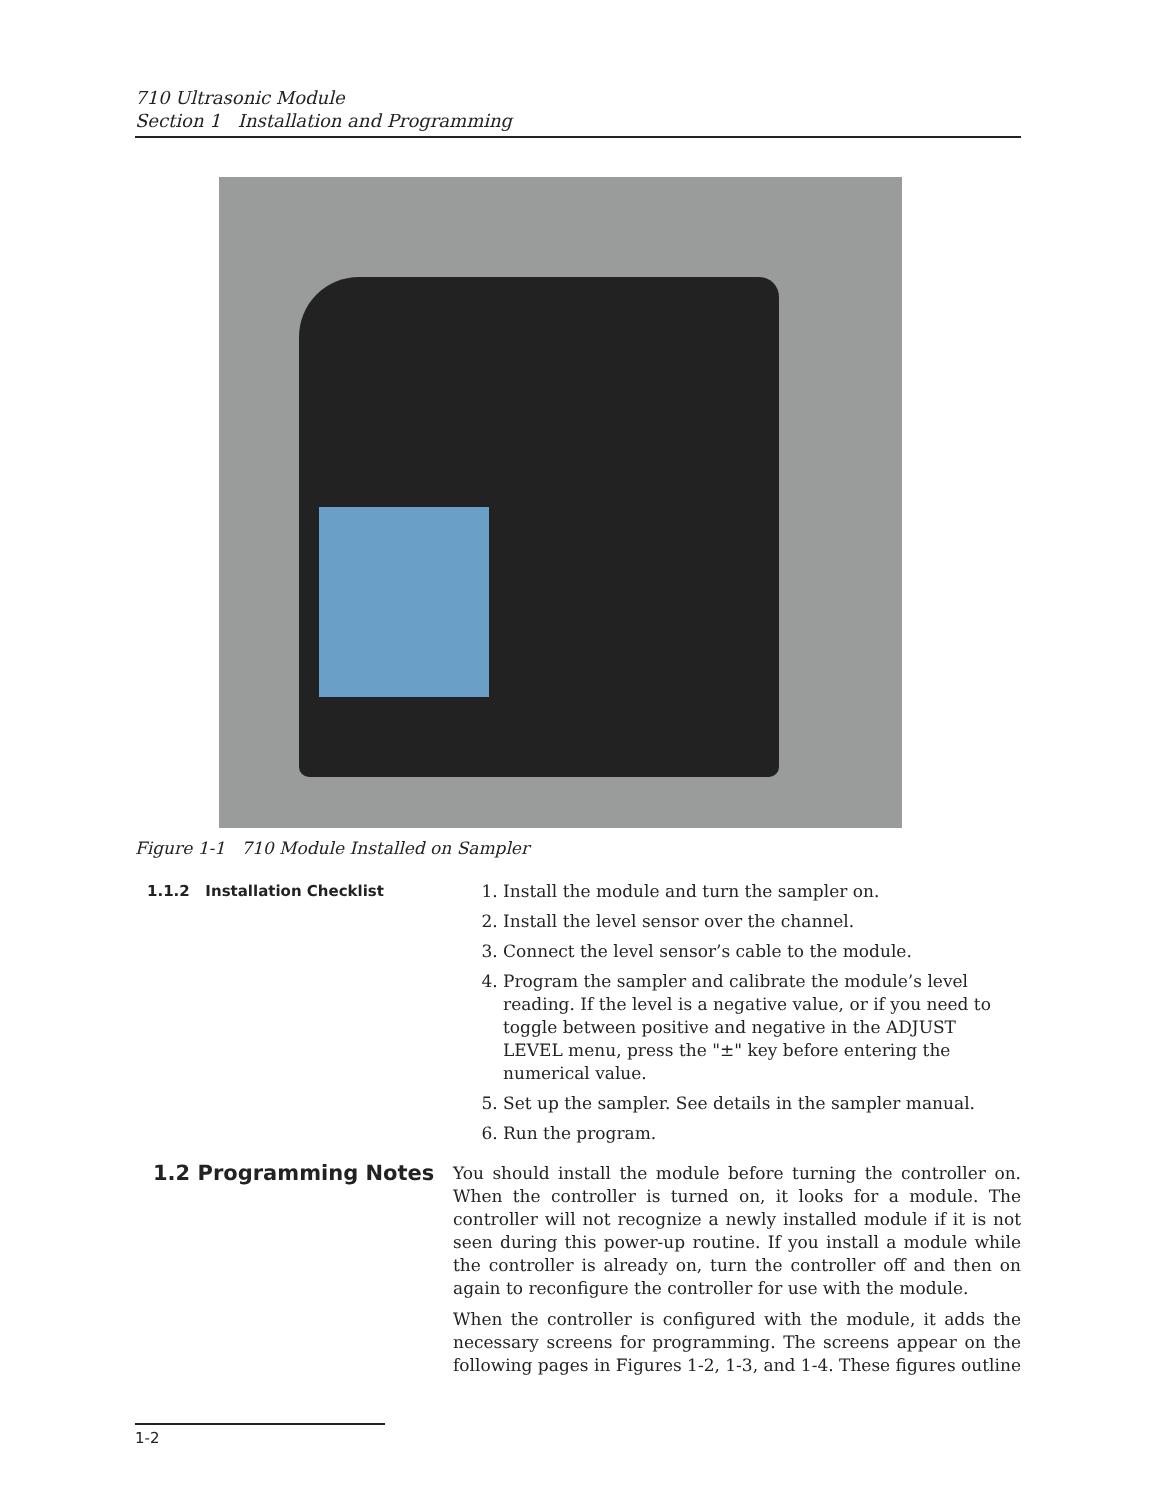710 Ultrasonic Module
Section 1 Installation and Programming
Figure 1-1 710 Module Installed on Sampler
1.1.2 Installation Checklist 1. Install the module and turn the sampler on.
2. Install the level sensor over the channel.
3. Connect the level sensor’s cable to the module.
4. Program the sampler and calibrate the module’s level reading. If the level is a negative value, or if you need to toggle between positive and negative in the ADJUST LEVEL menu, press the "±" key before entering the numerical value.
5. Set up the sampler. See details in the sampler manual.
6. Run the program.
1.2 Programming Notes
You should install the module before turning the controller on. When the controller is turned on, it looks for a module. The controller will not recognize a newly installed module if it is not seen during this power-up routine. If you install a module while the controller is already on, turn the controller off and then on again to reconfigure the controller for use with the module.
When the controller is configured with the module, it adds the necessary screens for programming. The screens appear on the following pages in Figures 1-2, 1-3, and 1-4. These figures outline
1-2